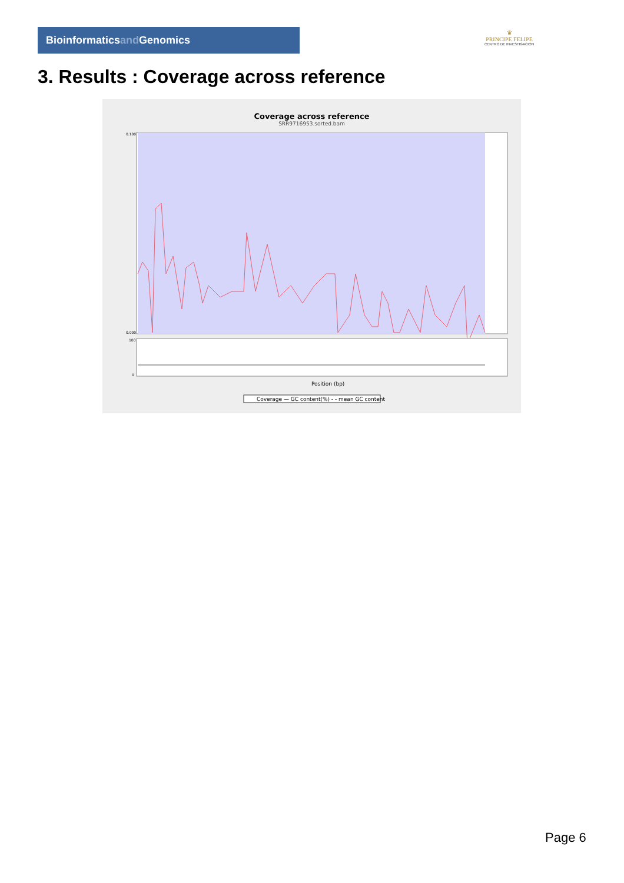Bioinformaticsand Genomics
♛
PRINCIPE FELIPE
CENTRO DE INVESTIGACION
3. Results : Coverage across reference
Coverage across reference
SRR9716953.sorted.bam
0.100
0.000
100
0
Position (bp)
Coverage — GC content(%) - - mean GC content
Page 6